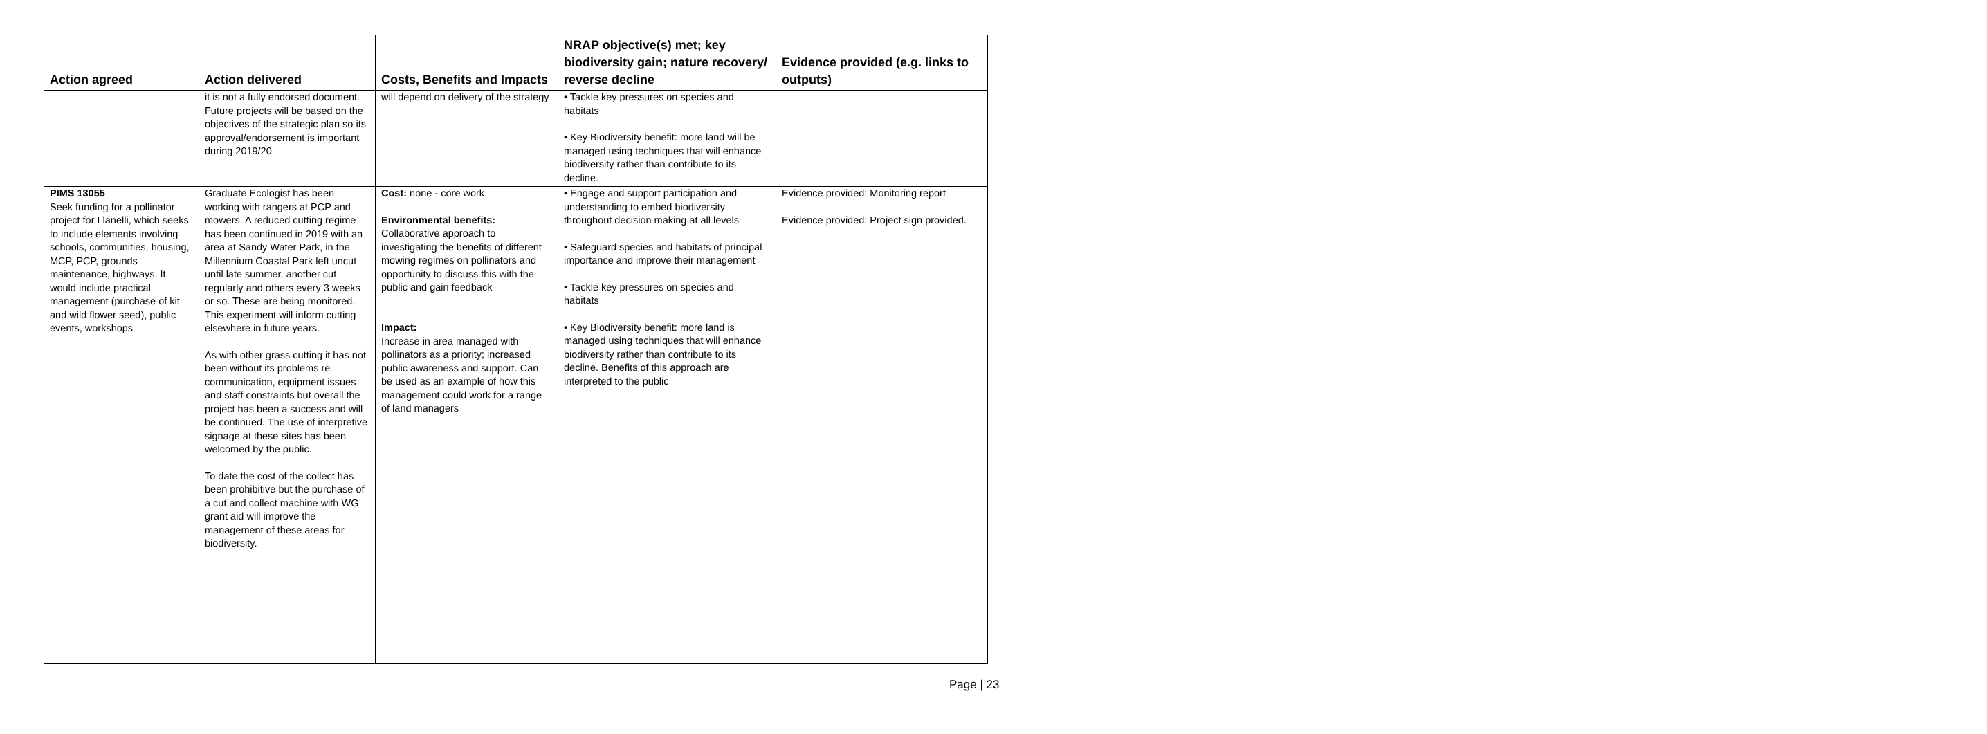| Action agreed | Action delivered | Costs, Benefits and Impacts | NRAP objective(s) met; key biodiversity gain; nature recovery/ reverse decline | Evidence provided (e.g. links to outputs) |
| --- | --- | --- | --- | --- |
| | it is not a fully endorsed document. Future projects will be based on the objectives of the strategic plan so its approval/endorsement is important during 2019/20 | will depend on delivery of the strategy | • Tackle key pressures on species and habitats • Key Biodiversity benefit: more land will be managed using techniques that will enhance biodiversity rather than contribute to its decline. | |
| PIMS 13055 Seek funding for a pollinator project for Llanelli, which seeks to include elements involving schools, communities, housing, MCP, PCP, grounds maintenance, highways. It would include practical management (purchase of kit and wild flower seed), public events, workshops | Graduate Ecologist has been working with rangers at PCP and mowers. A reduced cutting regime has been continued in 2019 with an area at Sandy Water Park, in the Millennium Coastal Park left uncut until late summer, another cut regularly and others every 3 weeks or so. These are being monitored. This experiment will inform cutting elsewhere in future years. As with other grass cutting it has not been without its problems re communication, equipment issues and staff constraints but overall the project has been a success and will be continued. The use of interpretive signage at these sites has been welcomed by the public. To date the cost of the collect has been prohibitive but the purchase of a cut and collect machine with WG grant aid will improve the management of these areas for biodiversity. | Cost: none - core work Environmental benefits: Collaborative approach to investigating the benefits of different mowing regimes on pollinators and opportunity to discuss this with the public and gain feedback Impact: Increase in area managed with pollinators as a priority; increased public awareness and support. Can be used as an example of how this management could work for a range of land managers | • Engage and support participation and understanding to embed biodiversity throughout decision making at all levels • Safeguard species and habitats of principal importance and improve their management • Tackle key pressures on species and habitats • Key Biodiversity benefit: more land is managed using techniques that will enhance biodiversity rather than contribute to its decline. Benefits of this approach are interpreted to the public | Evidence provided: Monitoring report Evidence provided: Project sign provided. |
Page | 23